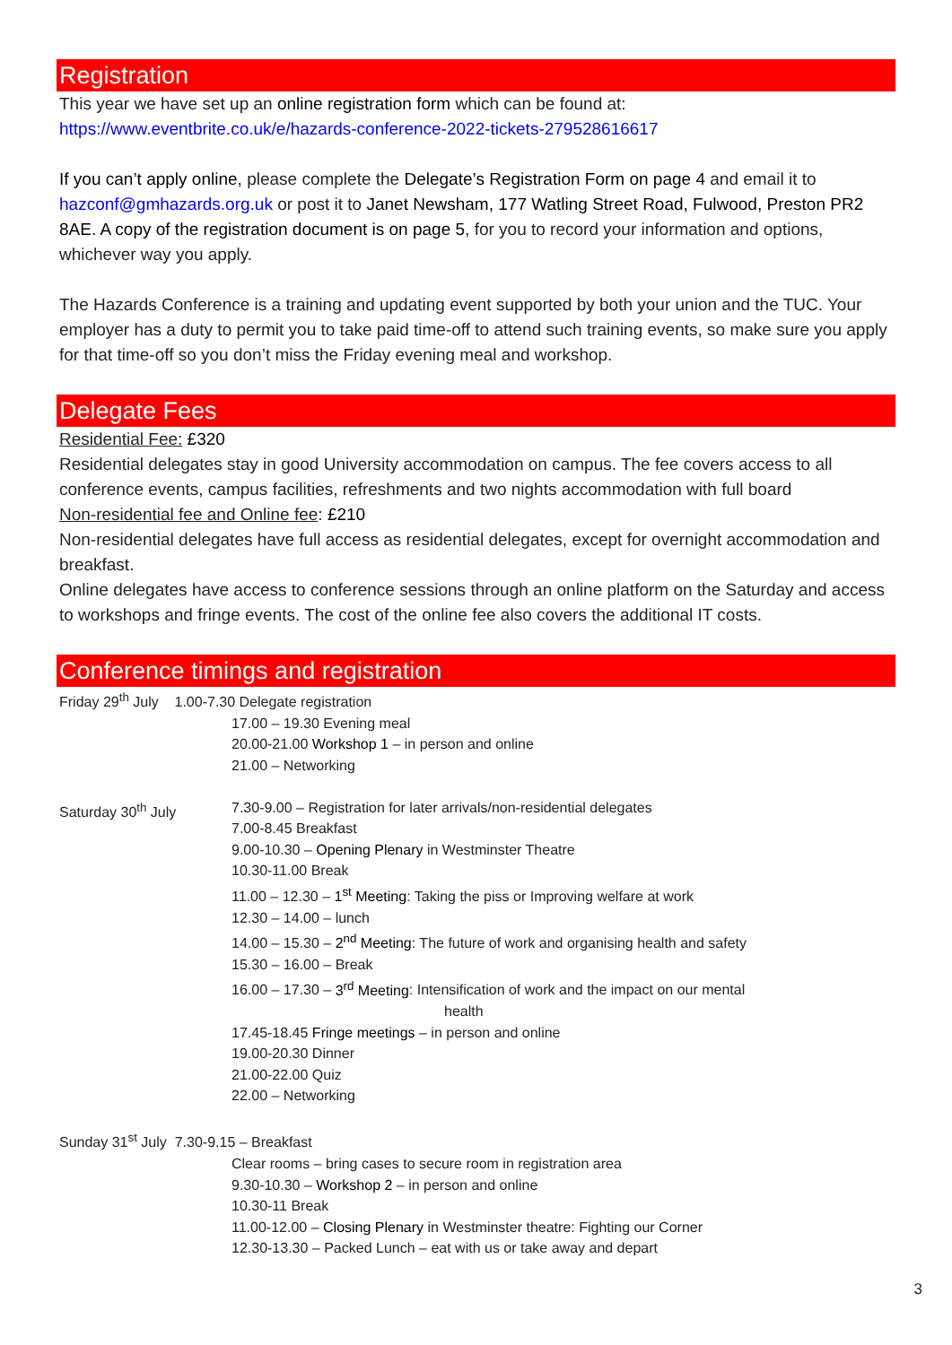Registration
This year we have set up an online registration form which can be found at:
https://www.eventbrite.co.uk/e/hazards-conference-2022-tickets-279528616617
If you can’t apply online, please complete the Delegate’s Registration Form on page 4 and email it to hazconf@gmhazards.org.uk or post it to Janet Newsham, 177 Watling Street Road, Fulwood, Preston PR2 8AE. A copy of the registration document is on page 5, for you to record your information and options, whichever way you apply.
The Hazards Conference is a training and updating event supported by both your union and the TUC. Your employer has a duty to permit you to take paid time-off to attend such training events, so make sure you apply for that time-off so you don’t miss the Friday evening meal and workshop.
Delegate Fees
Residential Fee: £320
Residential delegates stay in good University accommodation on campus. The fee covers access to all conference events, campus facilities, refreshments and two nights accommodation with full board
Non-residential fee and Online fee: £210
Non-residential delegates have full access as residential delegates, except for overnight accommodation and breakfast.
Online delegates have access to conference sessions through an online platform on the Saturday and access to workshops and fringe events. The cost of the online fee also covers the additional IT costs.
Conference timings and registration
Friday 29<sup>th</sup> July 1.00-7.30 Delegate registration
17.00 – 19.30 Evening meal
20.00-21.00 Workshop 1 – in person and online
21.00 – Networking
Saturday 30<sup>th</sup> July 7.30-9.00 – Registration for later arrivals/non-residential delegates
7.00-8.45 Breakfast
9.00-10.30 – Opening Plenary in Westminster Theatre
10.30-11.00 Break
11.00 – 12.30 – 1<sup>st</sup> Meeting: Taking the piss or Improving welfare at work
12.30 – 14.00 – lunch
14.00 – 15.30 – 2<sup>nd</sup> Meeting: The future of work and organising health and safety
15.30 – 16.00 – Break
16.00 – 17.30 – 3<sup>rd</sup> Meeting: Intensification of work and the impact on our mental
health
17.45-18.45 Fringe meetings – in person and online
19.00-20.30 Dinner
21.00-22.00 Quiz
22.00 – Networking
Sunday 31<sup>st</sup> July 7.30-9.15 – Breakfast
Clear rooms – bring cases to secure room in registration area
9.30-10.30 – Workshop 2 – in person and online
10.30-11 Break
11.00-12.00 – Closing Plenary in Westminster theatre: Fighting our Corner
12.30-13.30 – Packed Lunch – eat with us or take away and depart
3